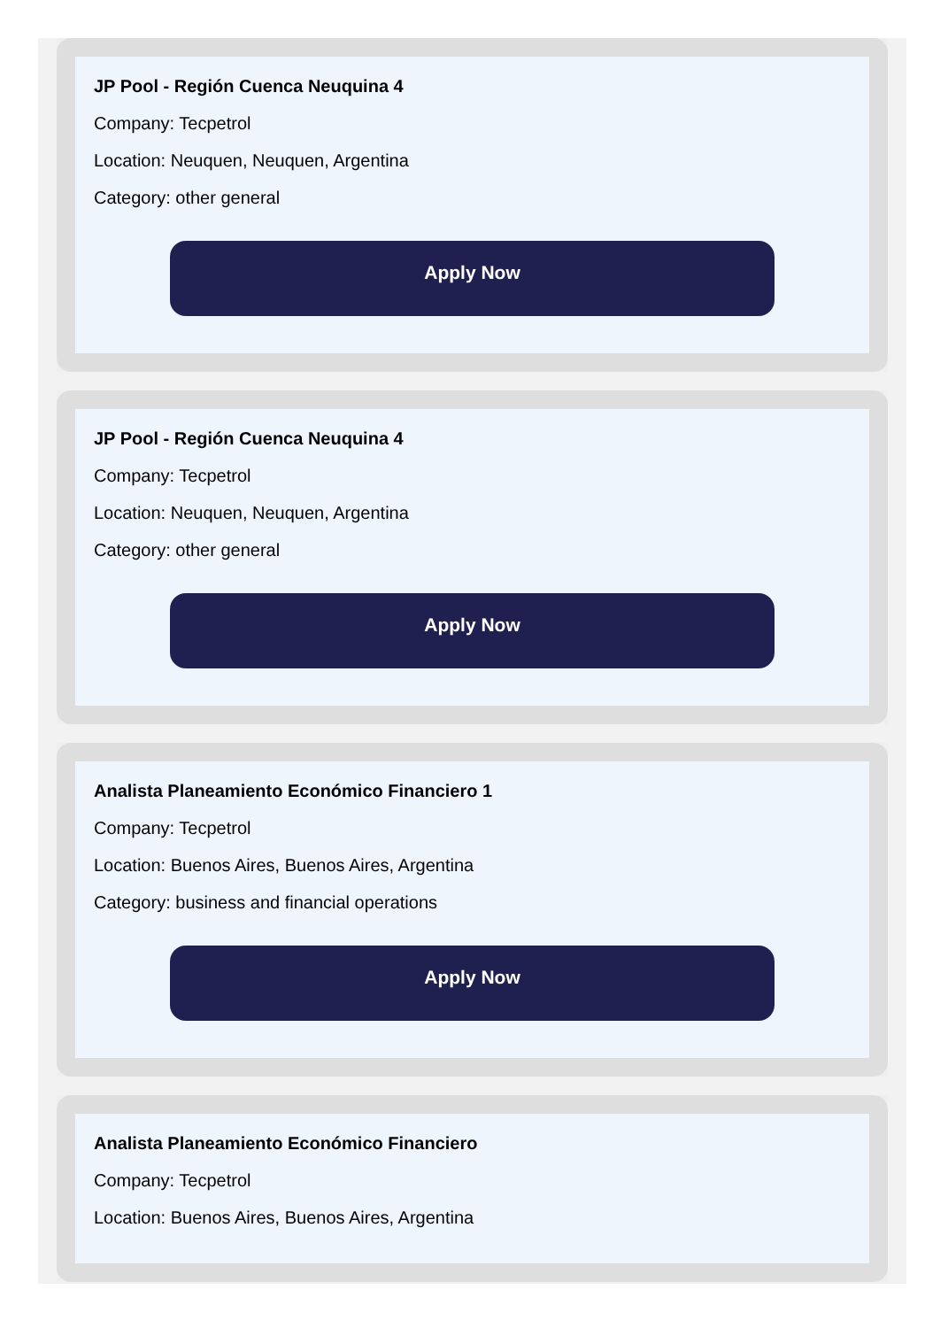JP Pool - Región Cuenca Neuquina 4
Company: Tecpetrol
Location: Neuquen, Neuquen, Argentina
Category: other general
Apply Now
JP Pool - Región Cuenca Neuquina 4
Company: Tecpetrol
Location: Neuquen, Neuquen, Argentina
Category: other general
Apply Now
Analista Planeamiento Económico Financiero 1
Company: Tecpetrol
Location: Buenos Aires, Buenos Aires, Argentina
Category: business and financial operations
Apply Now
Analista Planeamiento Económico Financiero
Company: Tecpetrol
Location: Buenos Aires, Buenos Aires, Argentina